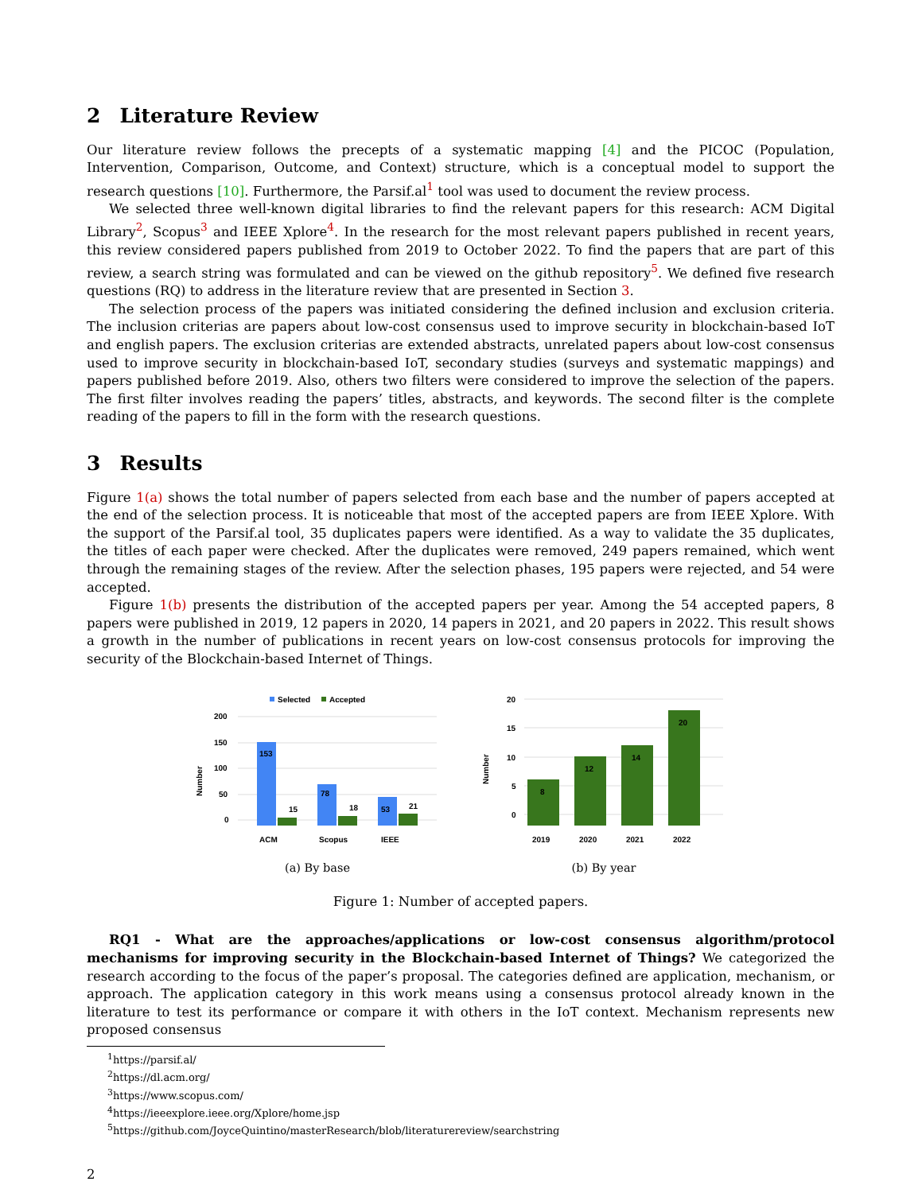2 Literature Review
Our literature review follows the precepts of a systematic mapping [4] and the PICOC (Population, Intervention, Comparison, Outcome, and Context) structure, which is a conceptual model to support the research questions [10]. Furthermore, the Parsif.al<sup>1</sup> tool was used to document the review process.
We selected three well-known digital libraries to find the relevant papers for this research: ACM Digital Library<sup>2</sup>, Scopus<sup>3</sup> and IEEE Xplore<sup>4</sup>. In the research for the most relevant papers published in recent years, this review considered papers published from 2019 to October 2022. To find the papers that are part of this review, a search string was formulated and can be viewed on the github repository<sup>5</sup>. We defined five research questions (RQ) to address in the literature review that are presented in Section 3.
The selection process of the papers was initiated considering the defined inclusion and exclusion criteria. The inclusion criterias are papers about low-cost consensus used to improve security in blockchain-based IoT and english papers. The exclusion criterias are extended abstracts, unrelated papers about low-cost consensus used to improve security in blockchain-based IoT, secondary studies (surveys and systematic mappings) and papers published before 2019. Also, others two filters were considered to improve the selection of the papers. The first filter involves reading the papers’ titles, abstracts, and keywords. The second filter is the complete reading of the papers to fill in the form with the research questions.
3 Results
Figure 1(a) shows the total number of papers selected from each base and the number of papers accepted at the end of the selection process. It is noticeable that most of the accepted papers are from IEEE Xplore. With the support of the Parsif.al tool, 35 duplicates papers were identified. As a way to validate the 35 duplicates, the titles of each paper were checked. After the duplicates were removed, 249 papers remained, which went through the remaining stages of the review. After the selection phases, 195 papers were rejected, and 54 were accepted.
Figure 1(b) presents the distribution of the accepted papers per year. Among the 54 accepted papers, 8 papers were published in 2019, 12 papers in 2020, 14 papers in 2021, and 20 papers in 2022. This result shows a growth in the number of publications in recent years on low-cost consensus protocols for improving the security of the Blockchain-based Internet of Things.
Selected
Accepted
Number
200
150
100
50
0
153
15
78
18
53
21
ACM
Scopus
IEEE
(a) By base
Number
20
15
10
5
0
8
12
14
20
2019
2020
2021
2022
(b) By year
Figure 1: Number of accepted papers.
RQ1 - What are the approaches/applications or low-cost consensus algorithm/protocol mechanisms for improving security in the Blockchain-based Internet of Things? We categorized the research according to the focus of the paper’s proposal. The categories defined are application, mechanism, or approach. The application category in this work means using a consensus protocol already known in the literature to test its performance or compare it with others in the IoT context. Mechanism represents new proposed consensus
<sup>1</sup> https://parsif.al/
<sup>2</sup> https://dl.acm.org/
<sup>3</sup> https://www.scopus.com/
<sup>4</sup> https://ieeexplore.ieee.org/Xplore/home.jsp
<sup>5</sup> https://github.com/JoyceQuintino/masterResearch/blob/literaturereview/searchstring
2